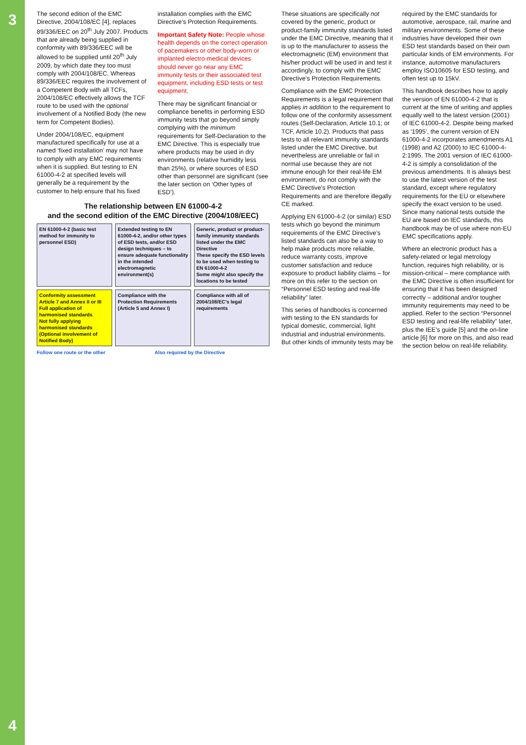3
4
The second edition of the EMC Directive, 2004/108/EC [4], replaces 89/336/EEC on 20<sup>th</sup> July 2007. Products that are already being supplied in conformity with 89/336/EEC will be allowed to be supplied until 20<sup>th</sup> July 2009, by which date they too must comply with 2004/108/EC. Whereas 89/336/EEC requires the involvement of a Competent Body with all TCFs, 2004/108/EC effectively allows the TCF route to be used with the optional involvement of a Notified Body (the new term for Competent Bodies).
Under 2004/108/EC, equipment manufactured specifically for use at a named ‘fixed installation’ may not have to comply with any EMC requirements when it is supplied. But testing to EN 61000-4-2 at specified levels will generally be a requirement by the customer to help ensure that his fixed installation complies with the EMC Directive’s Protection Requirements.
Important Safety Note: People whose health depends on the correct operation of pacemakers or other body-worn or implanted electro-medical devices should never go near any EMC immunity tests or their associated test equipment, including ESD tests or test equipment.
There may be significant financial or compliance benefits in performing ESD immunity tests that go beyond simply complying with the minimum requirements for Self-Declaration to the EMC Directive. This is especially true where products may be used in dry environments (relative humidity less than 25%), or where sources of ESD other than personnel are significant (see the later section on ‘Other types of ESD’).
The relationship between EN 61000-4-2
and the second edition of the EMC Directive (2004/108/EEC)
EN 61000-4-2 (basic test method for immunity to personnel ESD)
Extended testing to EN 61000-4-2, and/or other types of ESD tests, and/or ESD design techniques – to ensure adequate functionality in the intended electromagnetic environment(s)
Generic, product or product-family immunity standards listed under the EMC Directive
These specify the ESD levels to be used when testing to EN 61000-4-2
Some might also specify the locations to be tested
Conformity assessment Article 7 and Annex II or III
Full application of harmonised standards
Not fully applying harmonised standards (Optional involvement of Notified Body)
Compliance with the Protection Requirements (Article 5 and Annex I)
Compliance with all of 2004/108/EC’s legal requirements
Follow one route or the other
Also required by the Directive
These situations are specifically not covered by the generic, product or product-family immunity standards listed under the EMC Directive, meaning that it is up to the manufacturer to assess the electromagnetic (EM) environment that his/her product will be used in and test it accordingly, to comply with the EMC Directive’s Protection Requirements.
Compliance with the EMC Protection Requirements is a legal requirement that applies in addition to the requirement to follow one of the conformity assessment routes (Self-Declaration, Article 10.1; or TCF, Article 10.2). Products that pass tests to all relevant immunity standards listed under the EMC Directive, but nevertheless are unreliable or fail in normal use because they are not immune enough for their real-life EM environment, do not comply with the EMC Directive’s Protection Requirements and are therefore illegally CE marked.
Applying EN 61000-4-2 (or similar) ESD tests which go beyond the minimum requirements of the EMC Directive’s listed standards can also be a way to help make products more reliable, reduce warranty costs, improve customer satisfaction and reduce exposure to product liability claims – for more on this refer to the section on “Personnel ESD testing and real-life reliability” later.
This series of handbooks is concerned with testing to the EN standards for typical domestic, commercial, light industrial and industrial environments. But other kinds of immunity tests may be required by the EMC standards for automotive, aerospace, rail, marine and military environments. Some of these industries have developed their own ESD test standards based on their own particular kinds of EM environments. For instance, automotive manufacturers employ ISO10605 for ESD testing, and often test up to 15kV.
This handbook describes how to apply the version of EN 61000-4-2 that is current at the time of writing and applies equally well to the latest version (2001) of IEC 61000-4-2. Despite being marked as ‘1995’, the current version of EN 61000-4-2 incorporates amendments A1 (1998) and A2 (2000) to IEC 61000-4-2:1995. The 2001 version of IEC 61000-4-2 is simply a consolidation of the previous amendments. It is always best to use the latest version of the test standard, except where regulatory requirements for the EU or elsewhere specify the exact version to be used. Since many national tests outside the EU are based on IEC standards, this handbook may be of use where non-EU EMC specifications apply.
Where an electronic product has a safety-related or legal metrology function, requires high reliability, or is mission-critical – mere compliance with the EMC Directive is often insufficient for ensuring that it has been designed correctly – additional and/or tougher immunity requirements may need to be applied. Refer to the section “Personnel ESD testing and real-life reliability” later, plus the IEE’s guide [5] and the on-line article [6] for more on this, and also read the section below on real-life reliability.